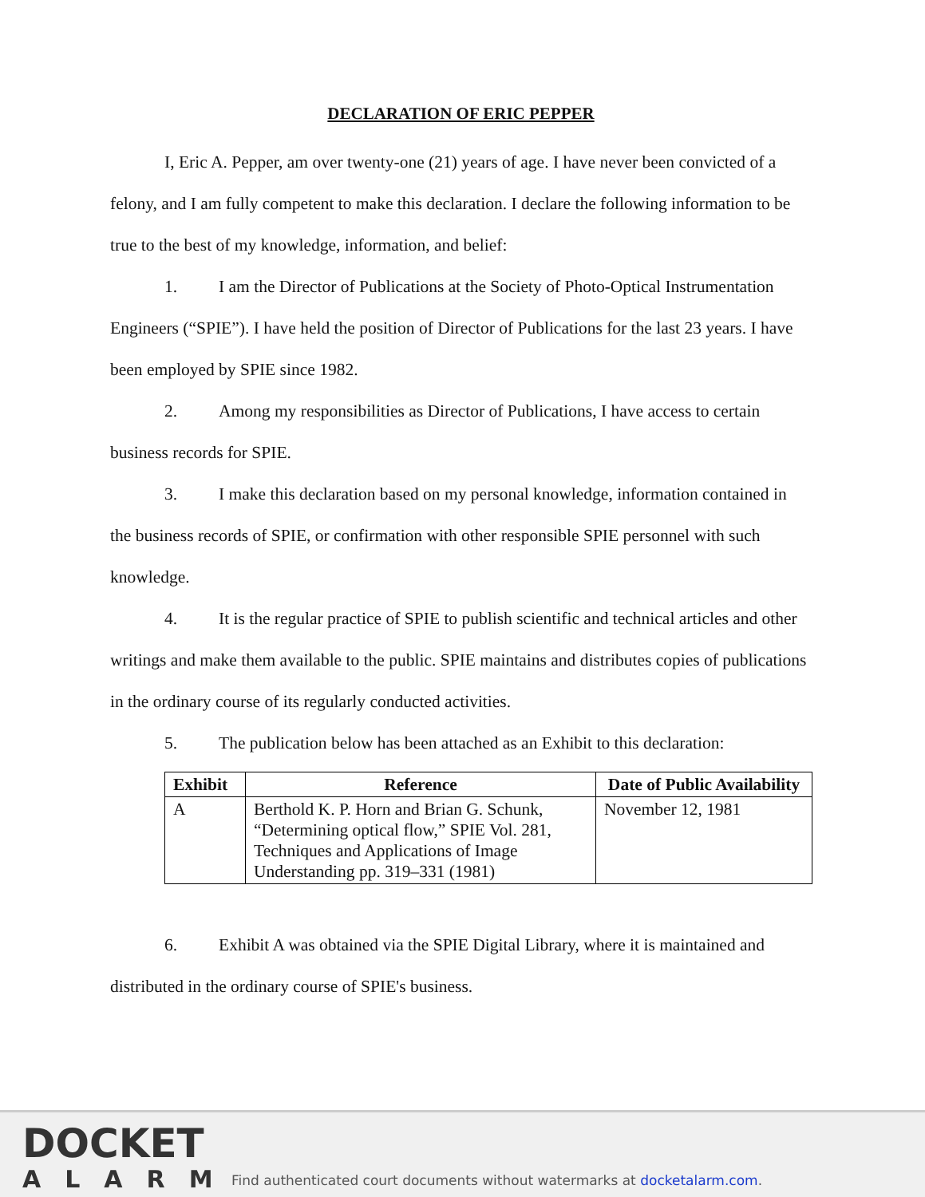DECLARATION OF ERIC PEPPER
I, Eric A. Pepper, am over twenty-one (21) years of age. I have never been convicted of a felony, and I am fully competent to make this declaration. I declare the following information to be true to the best of my knowledge, information, and belief:
1. I am the Director of Publications at the Society of Photo-Optical Instrumentation Engineers (“SPIE”). I have held the position of Director of Publications for the last 23 years. I have been employed by SPIE since 1982.
2. Among my responsibilities as Director of Publications, I have access to certain business records for SPIE.
3. I make this declaration based on my personal knowledge, information contained in the business records of SPIE, or confirmation with other responsible SPIE personnel with such knowledge.
4. It is the regular practice of SPIE to publish scientific and technical articles and other writings and make them available to the public. SPIE maintains and distributes copies of publications in the ordinary course of its regularly conducted activities.
5. The publication below has been attached as an Exhibit to this declaration:
| Exhibit | Reference | Date of Public Availability |
| --- | --- | --- |
| A | Berthold K. P. Horn and Brian G. Schunk, “Determining optical flow,” SPIE Vol. 281, Techniques and Applications of Image Understanding pp. 319–331 (1981) | November 12, 1981 |
6. Exhibit A was obtained via the SPIE Digital Library, where it is maintained and distributed in the ordinary course of SPIE's business.
DOCKET
ALARM
Find authenticated court documents without watermarks at docketalarm.com.